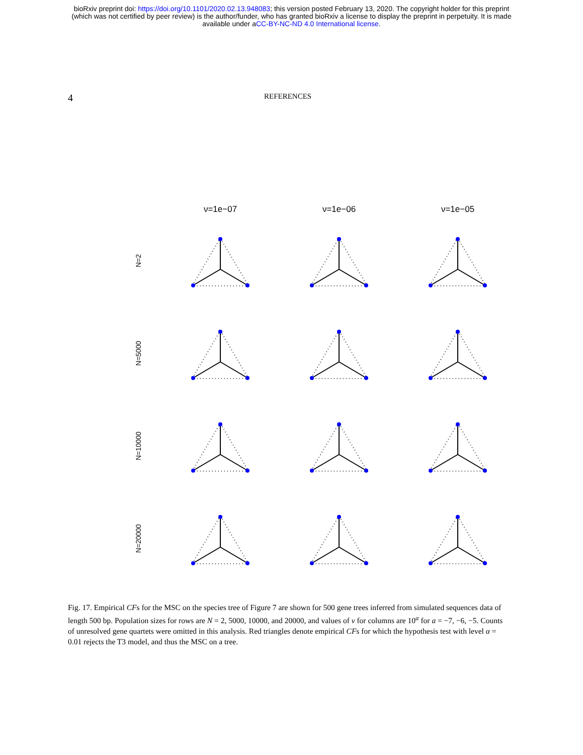bioRxiv preprint doi: https://doi.org/10.1101/2020.02.13.948083; this version posted February 13, 2020. The copyright holder for this preprint
(which was not certified by peer review) is the author/funder, who has granted bioRxiv a license to display the preprint in perpetuity. It is made
available under aCC-BY-NC-ND 4.0 International license.
4 REFERENCES
ν=1e−07 ν=1e−06 ν=1e−05
N=2
N=5000
N=10000
N=20000
Fig. 17. Empirical CFs for the MSC on the species tree of Figure 7 are shown for 500 gene trees inferred from simulated sequences data of length 500 bp. Population sizes for rows are N = 2, 5000, 10000, and 20000, and values of ν for columns are 10<sup>a</sup> for a = −7, −6, −5. Counts of unresolved gene quartets were omitted in this analysis. Red triangles denote empirical CFs for which the hypothesis test with level α = 0.01 rejects the T3 model, and thus the MSC on a tree.